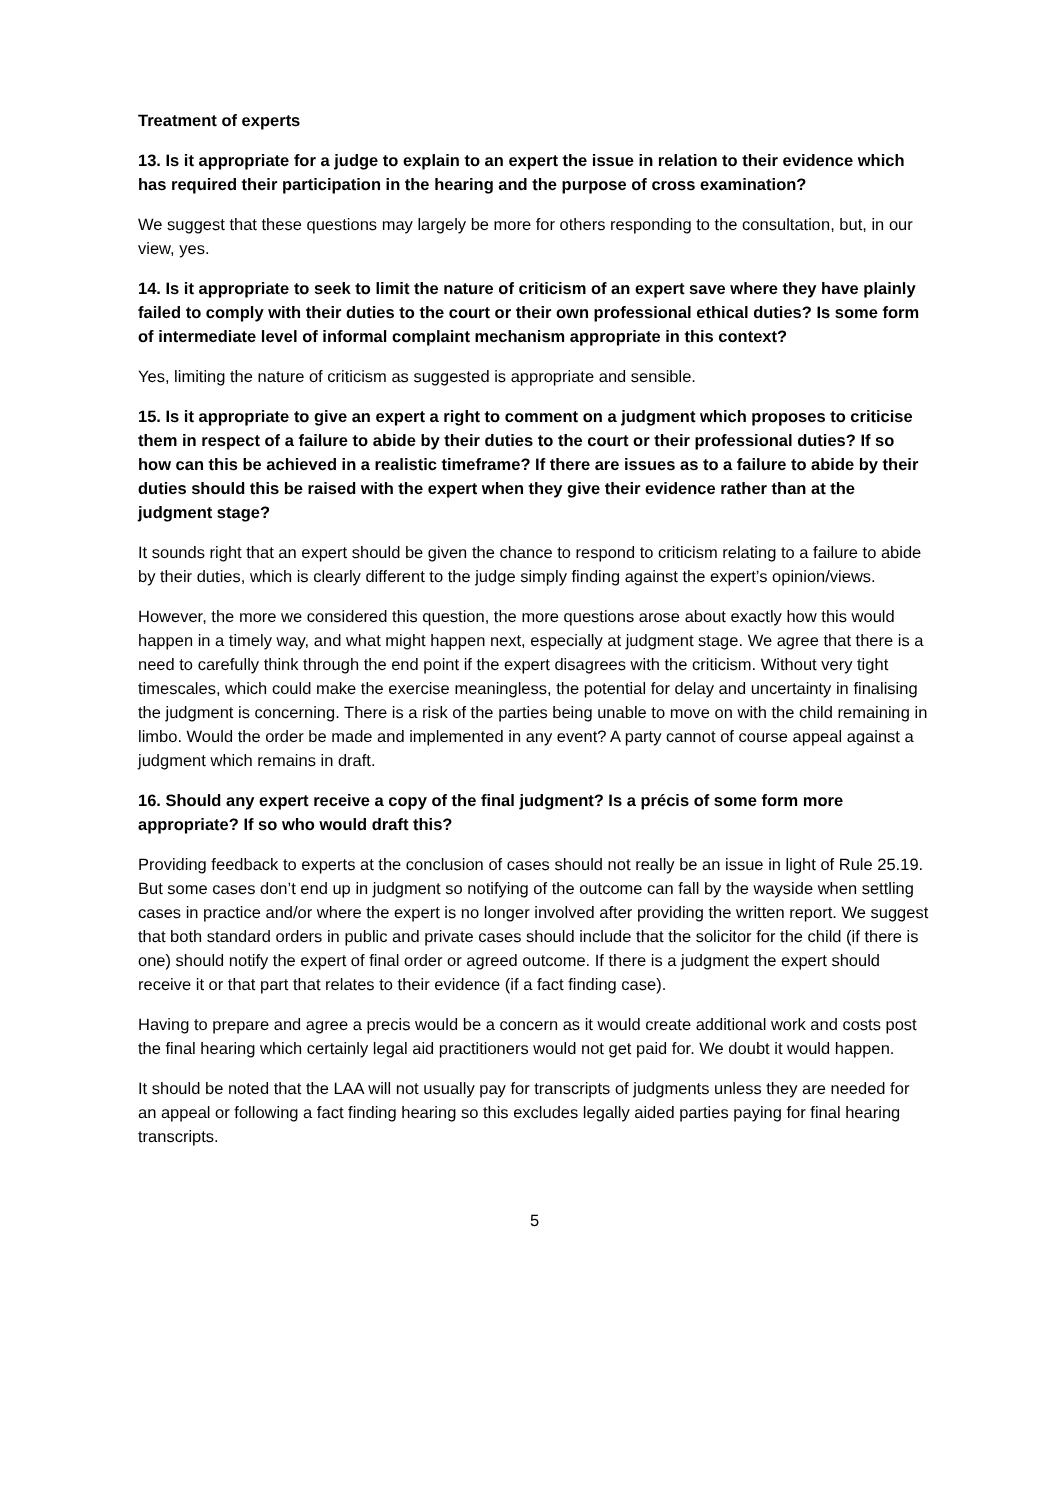Treatment of experts
13. Is it appropriate for a judge to explain to an expert the issue in relation to their evidence which has required their participation in the hearing and the purpose of cross examination?
We suggest that these questions may largely be more for others responding to the consultation, but, in our view, yes.
14. Is it appropriate to seek to limit the nature of criticism of an expert save where they have plainly failed to comply with their duties to the court or their own professional ethical duties? Is some form of intermediate level of informal complaint mechanism appropriate in this context?
Yes, limiting the nature of criticism as suggested is appropriate and sensible.
15. Is it appropriate to give an expert a right to comment on a judgment which proposes to criticise them in respect of a failure to abide by their duties to the court or their professional duties? If so how can this be achieved in a realistic timeframe? If there are issues as to a failure to abide by their duties should this be raised with the expert when they give their evidence rather than at the judgment stage?
It sounds right that an expert should be given the chance to respond to criticism relating to a failure to abide by their duties, which is clearly different to the judge simply finding against the expert’s opinion/views.
However, the more we considered this question, the more questions arose about exactly how this would happen in a timely way, and what might happen next, especially at judgment stage. We agree that there is a need to carefully think through the end point if the expert disagrees with the criticism. Without very tight timescales, which could make the exercise meaningless, the potential for delay and uncertainty in finalising the judgment is concerning. There is a risk of the parties being unable to move on with the child remaining in limbo. Would the order be made and implemented in any event? A party cannot of course appeal against a judgment which remains in draft.
16. Should any expert receive a copy of the final judgment? Is a précis of some form more appropriate? If so who would draft this?
Providing feedback to experts at the conclusion of cases should not really be an issue in light of Rule 25.19. But some cases don’t end up in judgment so notifying of the outcome can fall by the wayside when settling cases in practice and/or where the expert is no longer involved after providing the written report. We suggest that both standard orders in public and private cases should include that the solicitor for the child (if there is one) should notify the expert of final order or agreed outcome. If there is a judgment the expert should receive it or that part that relates to their evidence (if a fact finding case).
Having to prepare and agree a precis would be a concern as it would create additional work and costs post the final hearing which certainly legal aid practitioners would not get paid for. We doubt it would happen.
It should be noted that the LAA will not usually pay for transcripts of judgments unless they are needed for an appeal or following a fact finding hearing so this excludes legally aided parties paying for final hearing transcripts.
5